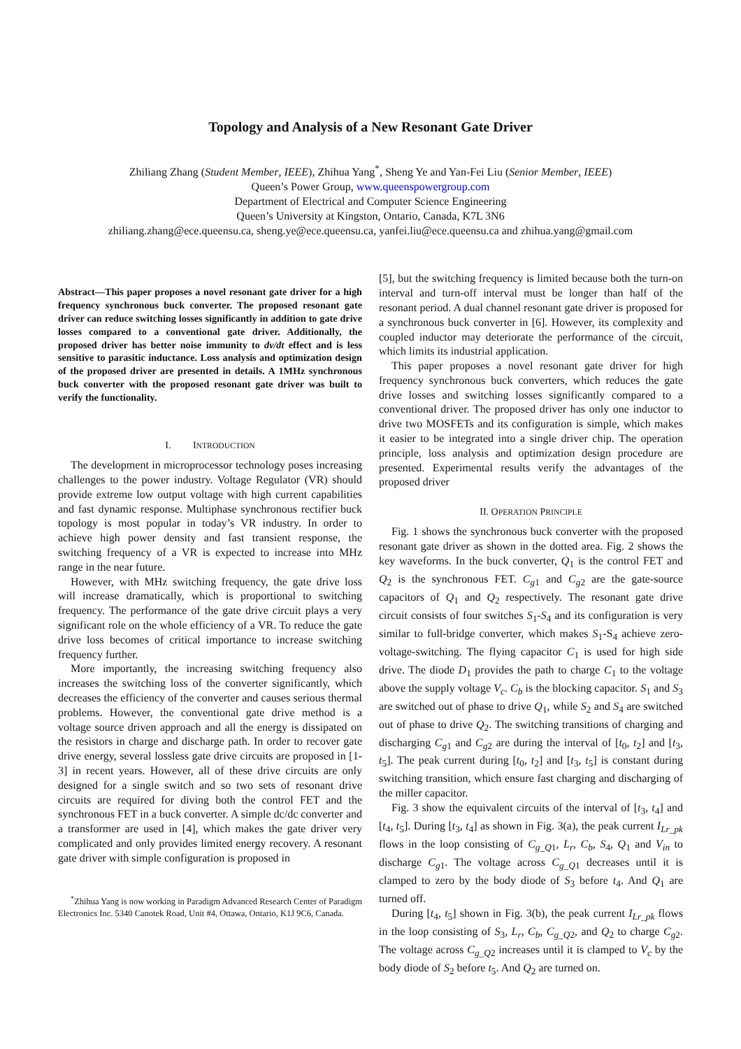Topology and Analysis of a New Resonant Gate Driver
Zhiliang Zhang (Student Member, IEEE), Zhihua Yang<sup>*</sup>, Sheng Ye and Yan-Fei Liu (Senior Member, IEEE)
Queen’s Power Group, www.queenspowergroup.com
Department of Electrical and Computer Science Engineering
Queen’s University at Kingston, Ontario, Canada, K7L 3N6
zhiliang.zhang@ece.queensu.ca, sheng.ye@ece.queensu.ca, yanfei.liu@ece.queensu.ca and zhihua.yang@gmail.com
Abstract—This paper proposes a novel resonant gate driver for a high frequency synchronous buck converter. The proposed resonant gate driver can reduce switching losses significantly in addition to gate drive losses compared to a conventional gate driver. Additionally, the proposed driver has better noise immunity to dv/dt effect and is less sensitive to parasitic inductance. Loss analysis and optimization design of the proposed driver are presented in details. A 1MHz synchronous buck converter with the proposed resonant gate driver was built to verify the functionality.
I. INTRODUCTION
The development in microprocessor technology poses increasing challenges to the power industry. Voltage Regulator (VR) should provide extreme low output voltage with high current capabilities and fast dynamic response. Multiphase synchronous rectifier buck topology is most popular in today’s VR industry. In order to achieve high power density and fast transient response, the switching frequency of a VR is expected to increase into MHz range in the near future.
However, with MHz switching frequency, the gate drive loss will increase dramatically, which is proportional to switching frequency. The performance of the gate drive circuit plays a very significant role on the whole efficiency of a VR. To reduce the gate drive loss becomes of critical importance to increase switching frequency further.
More importantly, the increasing switching frequency also increases the switching loss of the converter significantly, which decreases the efficiency of the converter and causes serious thermal problems. However, the conventional gate drive method is a voltage source driven approach and all the energy is dissipated on the resistors in charge and discharge path. In order to recover gate drive energy, several lossless gate drive circuits are proposed in [1-3] in recent years. However, all of these drive circuits are only designed for a single switch and so two sets of resonant drive circuits are required for diving both the control FET and the synchronous FET in a buck converter. A simple dc/dc converter and a transformer are used in [4], which makes the gate driver very complicated and only provides limited energy recovery. A resonant gate driver with simple configuration is proposed in
<sup>*</sup> Zhihua Yang is now working in Paradigm Advanced Research Center of Paradigm Electronics Inc. 5340 Canotek Road, Unit #4, Ottawa, Ontario, K1J 9C6, Canada.
[5], but the switching frequency is limited because both the turn-on interval and turn-off interval must be longer than half of the resonant period. A dual channel resonant gate driver is proposed for a synchronous buck converter in [6]. However, its complexity and coupled inductor may deteriorate the performance of the circuit, which limits its industrial application.
This paper proposes a novel resonant gate driver for high frequency synchronous buck converters, which reduces the gate drive losses and switching losses significantly compared to a conventional driver. The proposed driver has only one inductor to drive two MOSFETs and its configuration is simple, which makes it easier to be integrated into a single driver chip. The operation principle, loss analysis and optimization design procedure are presented. Experimental results verify the advantages of the proposed driver
II. OPERATION PRINCIPLE
Fig. 1 shows the synchronous buck converter with the proposed resonant gate driver as shown in the dotted area. Fig. 2 shows the key waveforms. In the buck converter, Q<sub>1</sub> is the control FET and Q<sub>2</sub> is the synchronous FET. C<sub>g1</sub> and C<sub>g2</sub> are the gate-source capacitors of Q<sub>1</sub> and Q<sub>2</sub> respectively. The resonant gate drive circuit consists of four switches S<sub>1</sub>-S<sub>4</sub> and its configuration is very similar to full-bridge converter, which makes S<sub>1</sub>-S<sub>4</sub> achieve zero-voltage-switching. The flying capacitor C<sub>1</sub> is used for high side drive. The diode D<sub>1</sub> provides the path to charge C<sub>1</sub> to the voltage above the supply voltage V<sub>c</sub>. C<sub>b</sub> is the blocking capacitor. S<sub>1</sub> and S<sub>3</sub> are switched out of phase to drive Q<sub>1</sub>, while S<sub>2</sub> and S<sub>4</sub> are switched out of phase to drive Q<sub>2</sub>. The switching transitions of charging and discharging C<sub>g1</sub> and C<sub>g2</sub> are during the interval of [t<sub>0</sub>, t<sub>2</sub>] and [t<sub>3</sub>, t<sub>5</sub>]. The peak current during [t<sub>0</sub>, t<sub>2</sub>] and [t<sub>3</sub>, t<sub>5</sub>] is constant during switching transition, which ensure fast charging and discharging of the miller capacitor.
Fig. 3 show the equivalent circuits of the interval of [t<sub>3</sub>, t<sub>4</sub>] and [t<sub>4</sub>, t<sub>5</sub>]. During [t<sub>3</sub>, t<sub>4</sub>] as shown in Fig. 3(a), the peak current I<sub>Lr_pk</sub> flows in the loop consisting of C<sub>g_Q</sub><sub>1</sub>, L<sub>r</sub>, C<sub>b</sub>, S<sub>4</sub>, Q<sub>1</sub> and V<sub>in</sub> to discharge C<sub>g1</sub>. The voltage across C<sub>g_Q</sub><sub>1</sub> decreases until it is clamped to zero by the body diode of S<sub>3</sub> before t<sub>4</sub>. And Q<sub>1</sub> are turned off.
During [t<sub>4</sub>, t<sub>5</sub>] shown in Fig. 3(b), the peak current I<sub>Lr_pk</sub> flows in the loop consisting of S<sub>3</sub>, L<sub>r</sub>, C<sub>b</sub>, C<sub>g_Q</sub><sub>2</sub>, and Q<sub>2</sub> to charge C<sub>g2</sub>. The voltage across C<sub>g_Q</sub><sub>2</sub> increases until it is clamped to V<sub>c</sub> by the body diode of S<sub>2</sub> before t<sub>5</sub>. And Q<sub>2</sub> are turned on.